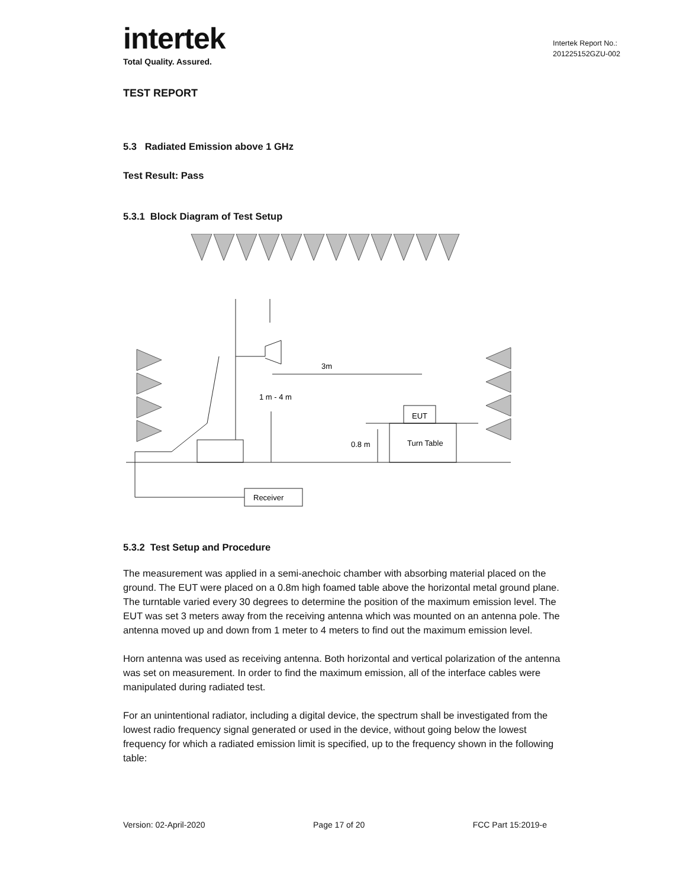intertek
Total Quality. Assured.
Intertek Report No.:
201225152GZU-002
TEST REPORT
5.3 Radiated Emission above 1 GHz
Test Result: Pass
5.3.1 Block Diagram of Test Setup
3m
1 m - 4 m
0.8 m
EUT
Turn Table
Receiver
5.3.2 Test Setup and Procedure
The measurement was applied in a semi-anechoic chamber with absorbing material placed on the ground. The EUT were placed on a 0.8m high foamed table above the horizontal metal ground plane. The turntable varied every 30 degrees to determine the position of the maximum emission level. The EUT was set 3 meters away from the receiving antenna which was mounted on an antenna pole. The antenna moved up and down from 1 meter to 4 meters to find out the maximum emission level.
Horn antenna was used as receiving antenna. Both horizontal and vertical polarization of the antenna was set on measurement. In order to find the maximum emission, all of the interface cables were manipulated during radiated test.
For an unintentional radiator, including a digital device, the spectrum shall be investigated from the lowest radio frequency signal generated or used in the device, without going below the lowest frequency for which a radiated emission limit is specified, up to the frequency shown in the following table:
Version: 02-April-2020 Page 17 of 20 FCC Part 15:2019-e